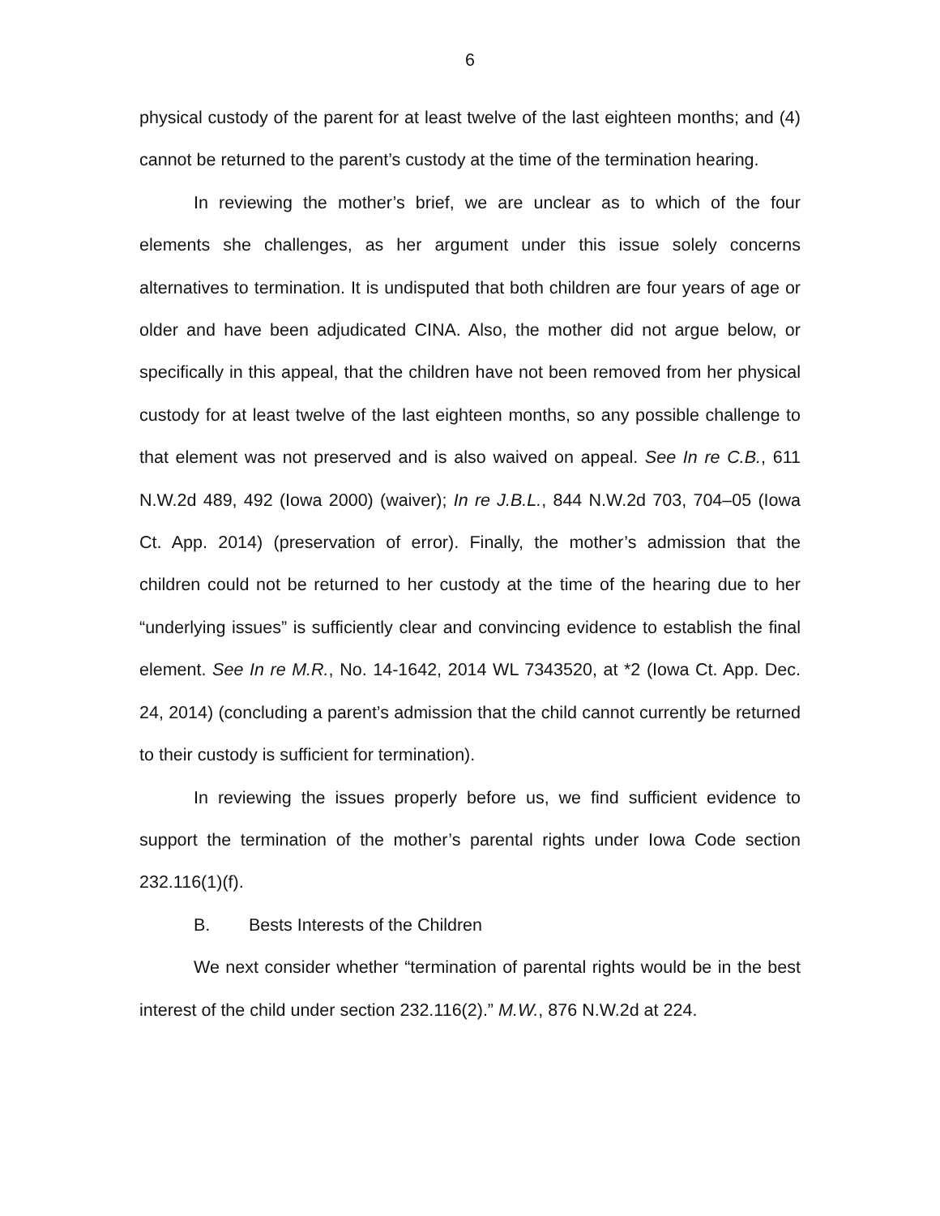6
physical custody of the parent for at least twelve of the last eighteen months; and (4) cannot be returned to the parent’s custody at the time of the termination hearing.
In reviewing the mother’s brief, we are unclear as to which of the four elements she challenges, as her argument under this issue solely concerns alternatives to termination. It is undisputed that both children are four years of age or older and have been adjudicated CINA. Also, the mother did not argue below, or specifically in this appeal, that the children have not been removed from her physical custody for at least twelve of the last eighteen months, so any possible challenge to that element was not preserved and is also waived on appeal. See In re C.B., 611 N.W.2d 489, 492 (Iowa 2000) (waiver); In re J.B.L., 844 N.W.2d 703, 704–05 (Iowa Ct. App. 2014) (preservation of error). Finally, the mother’s admission that the children could not be returned to her custody at the time of the hearing due to her “underlying issues” is sufficiently clear and convincing evidence to establish the final element. See In re M.R., No. 14-1642, 2014 WL 7343520, at *2 (Iowa Ct. App. Dec. 24, 2014) (concluding a parent’s admission that the child cannot currently be returned to their custody is sufficient for termination).
In reviewing the issues properly before us, we find sufficient evidence to support the termination of the mother’s parental rights under Iowa Code section 232.116(1)(f).
B. Bests Interests of the Children
We next consider whether “termination of parental rights would be in the best interest of the child under section 232.116(2).” M.W., 876 N.W.2d at 224.